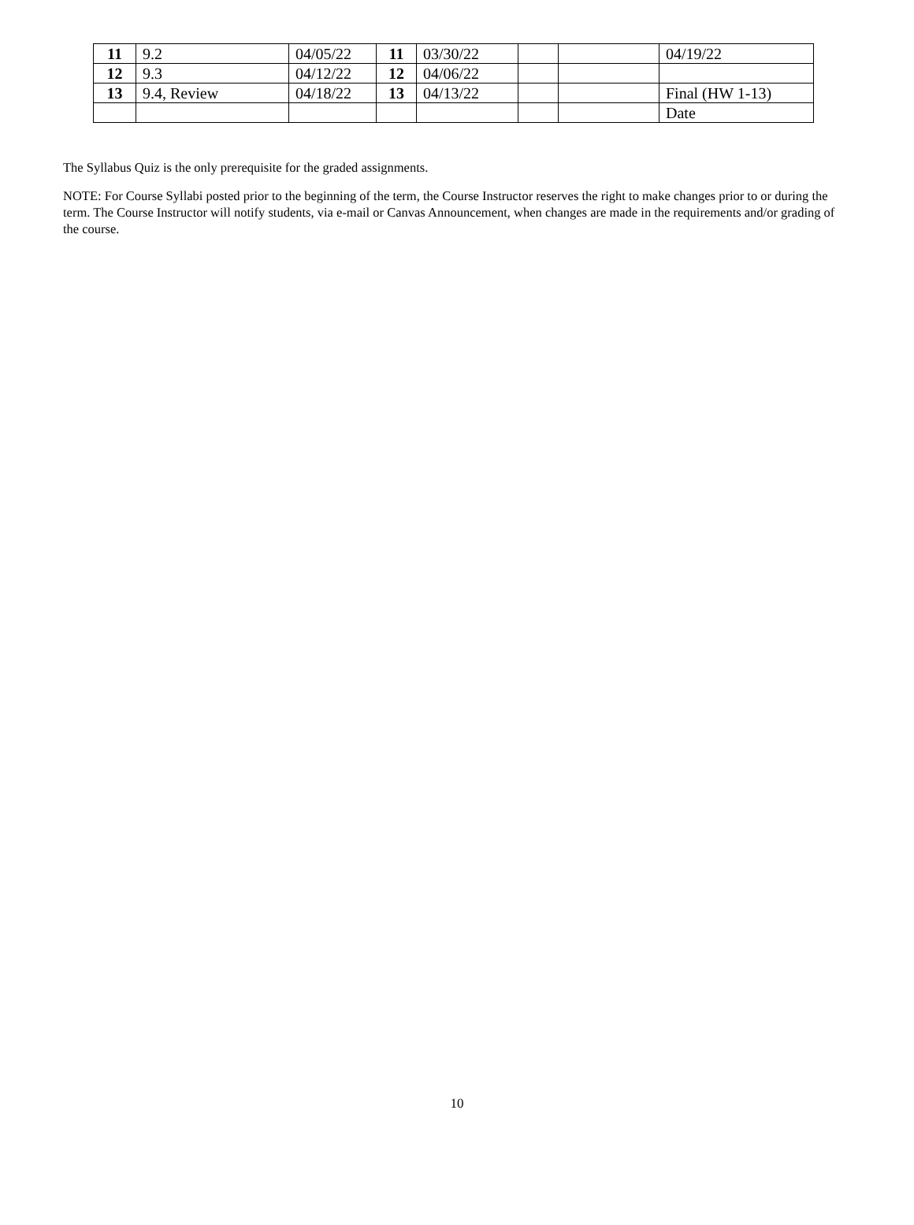| 11 | 9.2 | 04/05/22 | 11 | 03/30/22 | | | 04/19/22 |
| 12 | 9.3 | 04/12/22 | 12 | 04/06/22 | | | |
| 13 | 9.4, Review | 04/18/22 | 13 | 04/13/22 | | | Final (HW 1-13) |
| | | | | | | | Date |
The Syllabus Quiz is the only prerequisite for the graded assignments.
NOTE: For Course Syllabi posted prior to the beginning of the term, the Course Instructor reserves the right to make changes prior to or during the term. The Course Instructor will notify students, via e-mail or Canvas Announcement, when changes are made in the requirements and/or grading of the course.
10